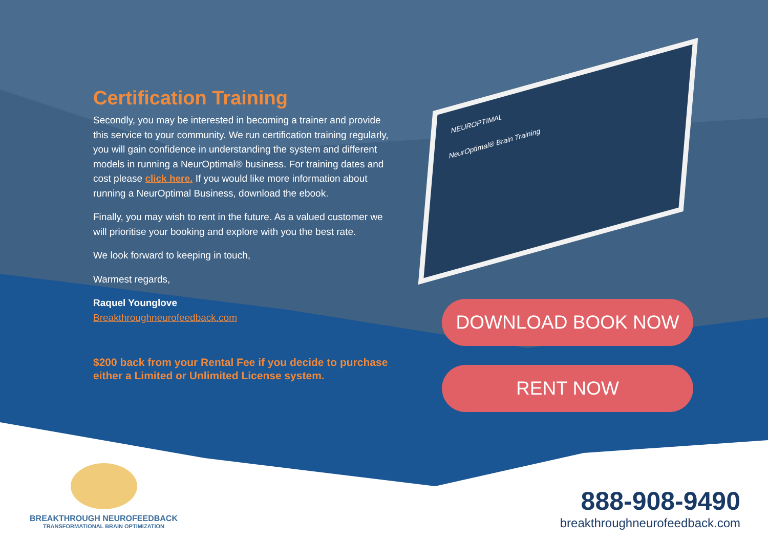Certification Training
Secondly, you may be interested in becoming a trainer and provide this service to your community. We run certification training regularly, you will gain confidence in understanding the system and different models in running a NeurOptimal® business. For training dates and cost please click here. If you would like more information about running a NeurOptimal Business, download the ebook.
Finally, you may wish to rent in the future. As a valued customer we will prioritise your booking and explore with you the best rate.
We look forward to keeping in touch,
Warmest regards,
Raquel Younglove
Breakthroughneurofeedback.com
$200 back from your Rental Fee if you decide to purchase either a Limited or Unlimited License system.
NEUROPTIMAL
NeurOptimal® Brain Training
DOWNLOAD BOOK NOW
RENT NOW
BREAKTHROUGH NEUROFEEDBACK
TRANSFORMATIONAL BRAIN OPTIMIZATION
888-908-9490
breakthroughneurofeedback.com